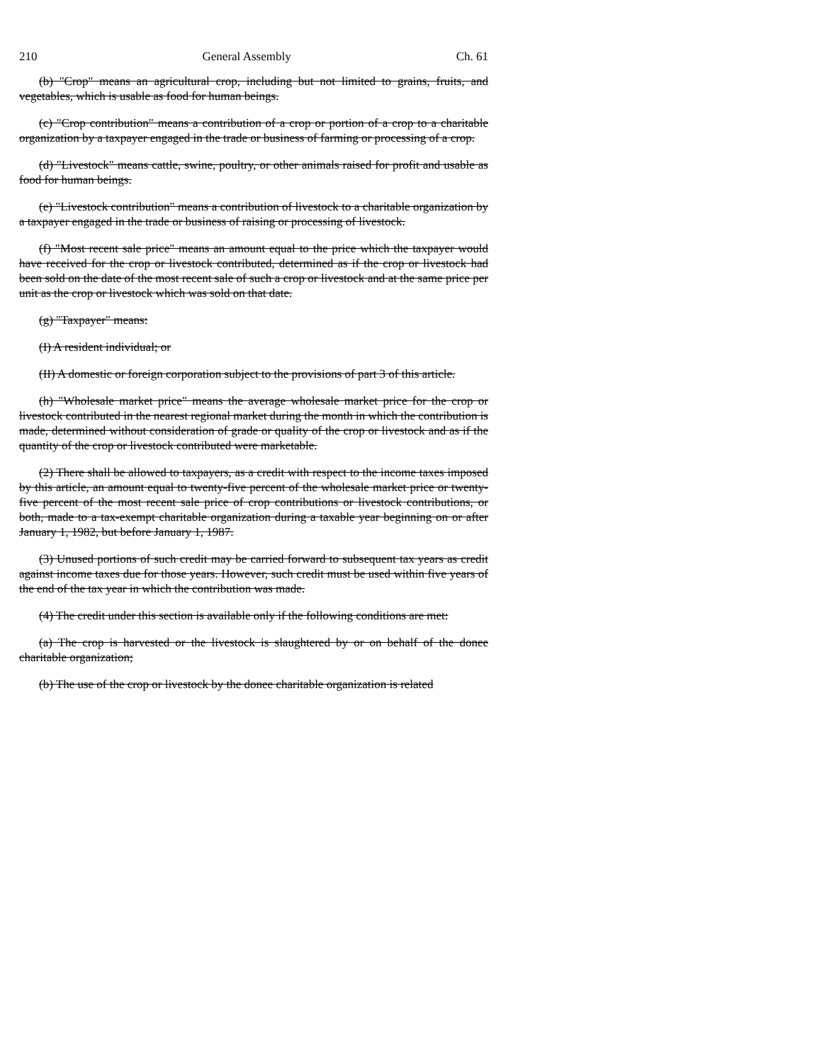210 General Assembly Ch. 61
(b) "Crop" means an agricultural crop, including but not limited to grains, fruits, and vegetables, which is usable as food for human beings.
(c) "Crop contribution" means a contribution of a crop or portion of a crop to a charitable organization by a taxpayer engaged in the trade or business of farming or processing of a crop.
(d) "Livestock" means cattle, swine, poultry, or other animals raised for profit and usable as food for human beings.
(e) "Livestock contribution" means a contribution of livestock to a charitable organization by a taxpayer engaged in the trade or business of raising or processing of livestock.
(f) "Most recent sale price" means an amount equal to the price which the taxpayer would have received for the crop or livestock contributed, determined as if the crop or livestock had been sold on the date of the most recent sale of such a crop or livestock and at the same price per unit as the crop or livestock which was sold on that date.
(g) "Taxpayer" means:
(I) A resident individual; or
(II) A domestic or foreign corporation subject to the provisions of part 3 of this article.
(h) "Wholesale market price" means the average wholesale market price for the crop or livestock contributed in the nearest regional market during the month in which the contribution is made, determined without consideration of grade or quality of the crop or livestock and as if the quantity of the crop or livestock contributed were marketable.
(2) There shall be allowed to taxpayers, as a credit with respect to the income taxes imposed by this article, an amount equal to twenty-five percent of the wholesale market price or twenty-five percent of the most recent sale price of crop contributions or livestock contributions, or both, made to a tax-exempt charitable organization during a taxable year beginning on or after January 1, 1982, but before January 1, 1987.
(3) Unused portions of such credit may be carried forward to subsequent tax years as credit against income taxes due for those years. However, such credit must be used within five years of the end of the tax year in which the contribution was made.
(4) The credit under this section is available only if the following conditions are met:
(a) The crop is harvested or the livestock is slaughtered by or on behalf of the donee charitable organization;
(b) The use of the crop or livestock by the donee charitable organization is related